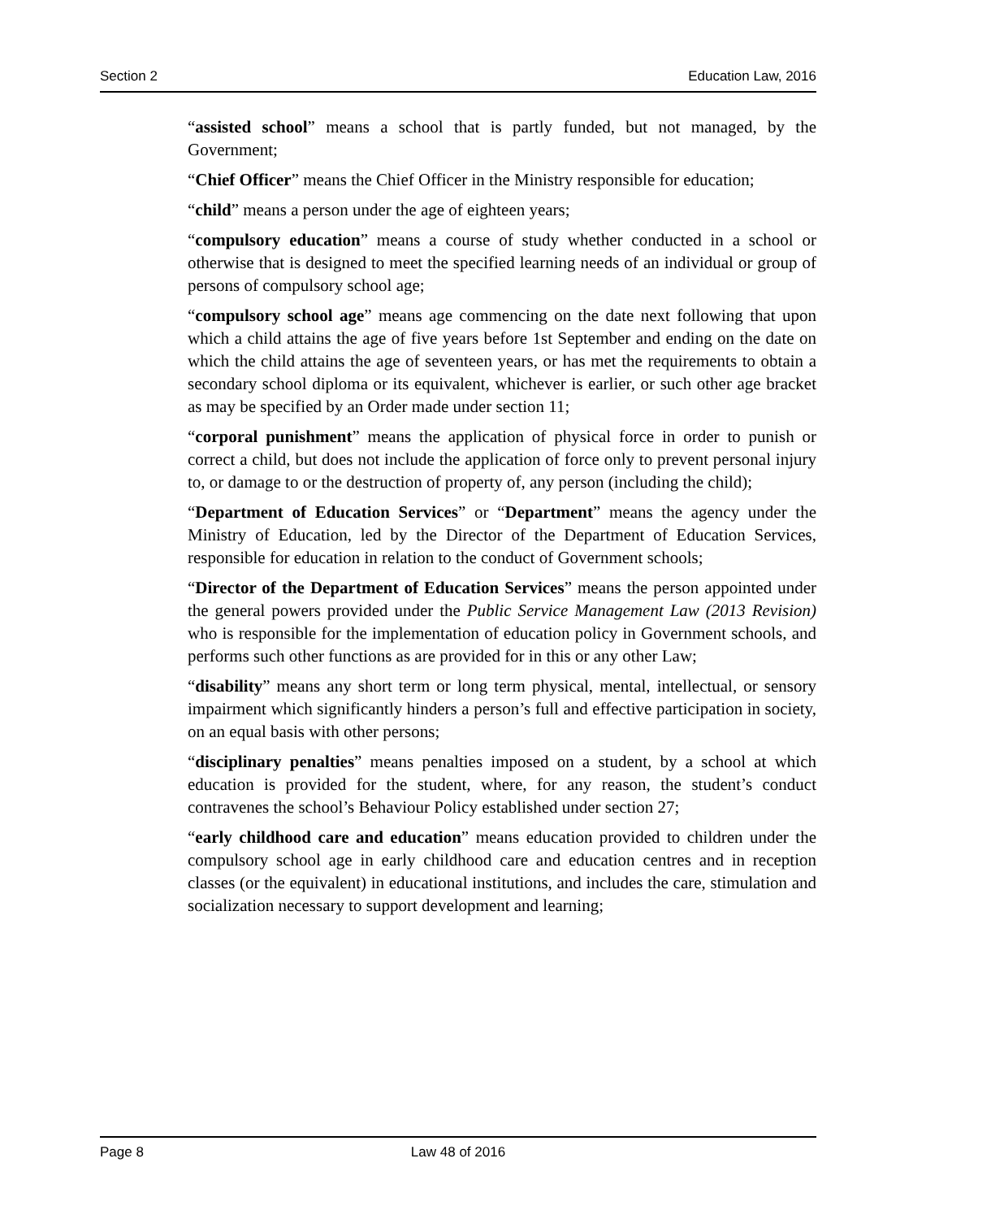Section 2 Education Law, 2016
“assisted school” means a school that is partly funded, but not managed, by the Government;
“Chief Officer” means the Chief Officer in the Ministry responsible for education;
“child” means a person under the age of eighteen years;
“compulsory education” means a course of study whether conducted in a school or otherwise that is designed to meet the specified learning needs of an individual or group of persons of compulsory school age;
“compulsory school age” means age commencing on the date next following that upon which a child attains the age of five years before 1st September and ending on the date on which the child attains the age of seventeen years, or has met the requirements to obtain a secondary school diploma or its equivalent, whichever is earlier, or such other age bracket as may be specified by an Order made under section 11;
“corporal punishment” means the application of physical force in order to punish or correct a child, but does not include the application of force only to prevent personal injury to, or damage to or the destruction of property of, any person (including the child);
“Department of Education Services” or “Department” means the agency under the Ministry of Education, led by the Director of the Department of Education Services, responsible for education in relation to the conduct of Government schools;
“Director of the Department of Education Services” means the person appointed under the general powers provided under the Public Service Management Law (2013 Revision) who is responsible for the implementation of education policy in Government schools, and performs such other functions as are provided for in this or any other Law;
“disability” means any short term or long term physical, mental, intellectual, or sensory impairment which significantly hinders a person’s full and effective participation in society, on an equal basis with other persons;
“disciplinary penalties” means penalties imposed on a student, by a school at which education is provided for the student, where, for any reason, the student’s conduct contravenes the school’s Behaviour Policy established under section 27;
“early childhood care and education” means education provided to children under the compulsory school age in early childhood care and education centres and in reception classes (or the equivalent) in educational institutions, and includes the care, stimulation and socialization necessary to support development and learning;
Page 8 Law 48 of 2016